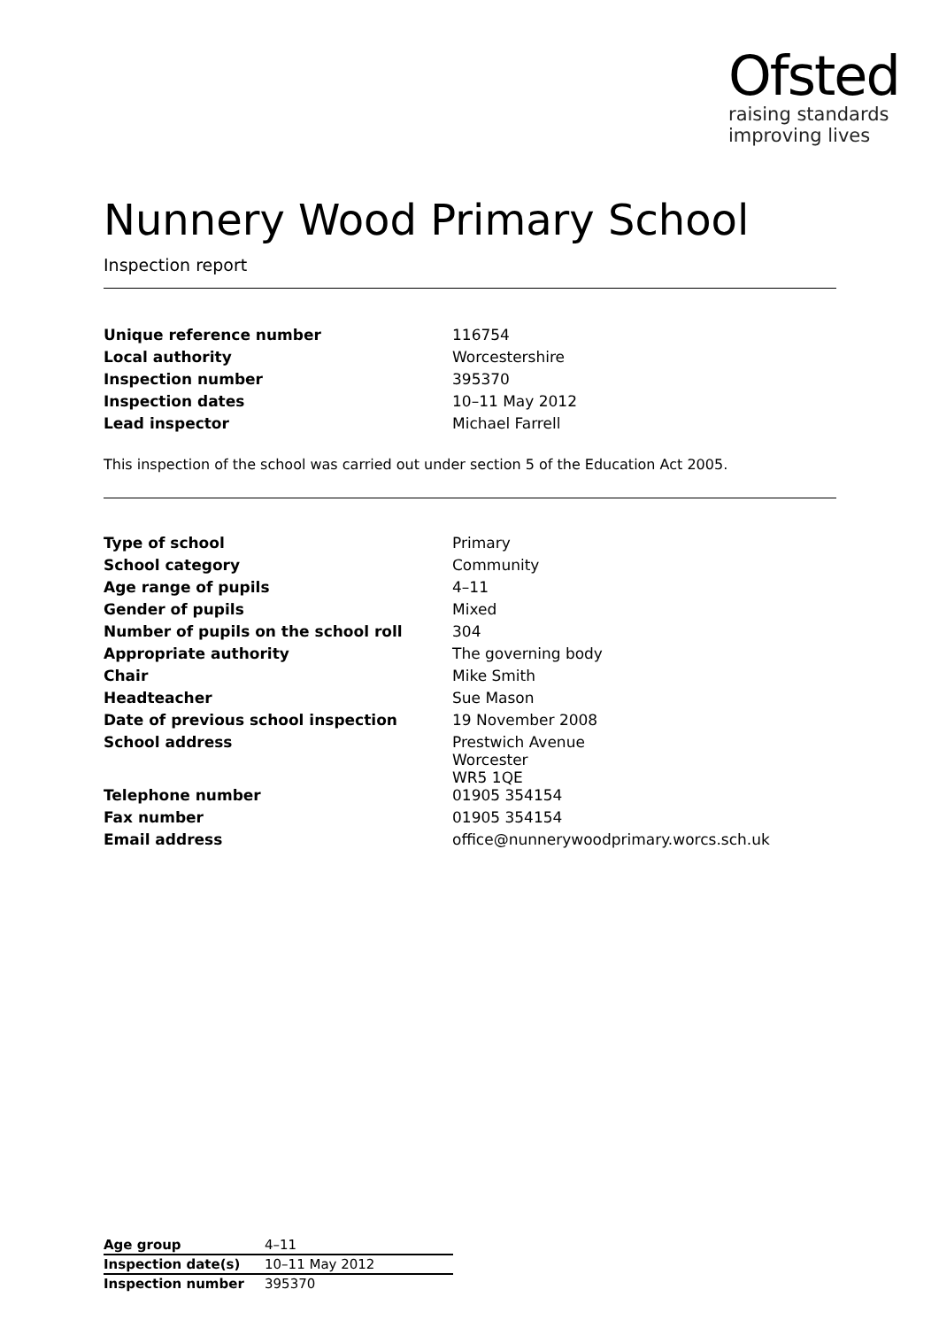Ofsted
raising standards
improving lives
Nunnery Wood Primary School
Inspection report
| Unique reference number | 116754 |
| Local authority | Worcestershire |
| Inspection number | 395370 |
| Inspection dates | 10–11 May 2012 |
| Lead inspector | Michael Farrell |
This inspection of the school was carried out under section 5 of the Education Act 2005.
| Type of school | Primary |
| School category | Community |
| Age range of pupils | 4–11 |
| Gender of pupils | Mixed |
| Number of pupils on the school roll | 304 |
| Appropriate authority | The governing body |
| Chair | Mike Smith |
| Headteacher | Sue Mason |
| Date of previous school inspection | 19 November 2008 |
| School address | Prestwich Avenue Worcester WR5 1QE |
| Telephone number | 01905 354154 |
| Fax number | 01905 354154 |
| Email address | office@nunnerywoodprimary.worcs.sch.uk |
| Age group | 4–11 |
| Inspection date(s) | 10–11 May 2012 |
| Inspection number | 395370 |